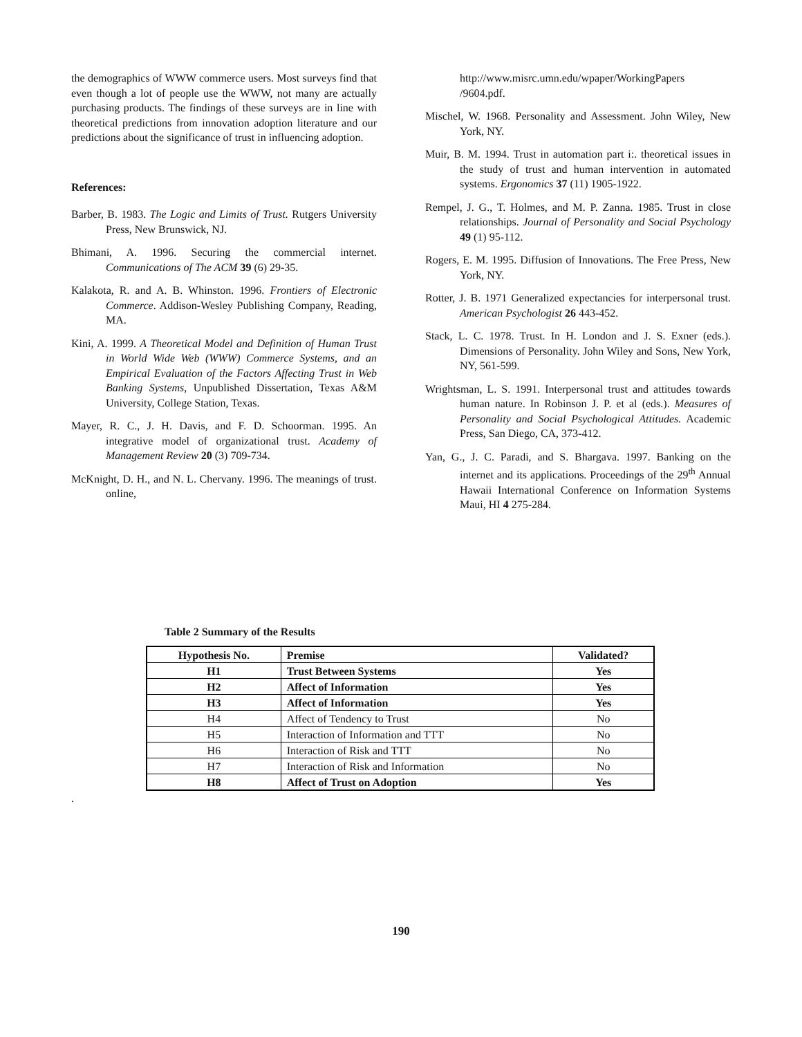the demographics of WWW commerce users. Most surveys find that even though a lot of people use the WWW, not many are actually purchasing products. The findings of these surveys are in line with theoretical predictions from innovation adoption literature and our predictions about the significance of trust in influencing adoption.
References:
Barber, B. 1983. The Logic and Limits of Trust. Rutgers University Press, New Brunswick, NJ.
Bhimani, A. 1996. Securing the commercial internet. Communications of The ACM 39 (6) 29-35.
Kalakota, R. and A. B. Whinston. 1996. Frontiers of Electronic Commerce. Addison-Wesley Publishing Company, Reading, MA.
Kini, A. 1999. A Theoretical Model and Definition of Human Trust in World Wide Web (WWW) Commerce Systems, and an Empirical Evaluation of the Factors Affecting Trust in Web Banking Systems, Unpublished Dissertation, Texas A&M University, College Station, Texas.
Mayer, R. C., J. H. Davis, and F. D. Schoorman. 1995. An integrative model of organizational trust. Academy of Management Review 20 (3) 709-734.
McKnight, D. H., and N. L. Chervany. 1996. The meanings of trust. online,
http://www.misrc.umn.edu/wpaper/WorkingPapers /9604.pdf.
Mischel, W. 1968. Personality and Assessment. John Wiley, New York, NY.
Muir, B. M. 1994. Trust in automation part i:. theoretical issues in the study of trust and human intervention in automated systems. Ergonomics 37 (11) 1905-1922.
Rempel, J. G., T. Holmes, and M. P. Zanna. 1985. Trust in close relationships. Journal of Personality and Social Psychology 49 (1) 95-112.
Rogers, E. M. 1995. Diffusion of Innovations. The Free Press, New York, NY.
Rotter, J. B. 1971 Generalized expectancies for interpersonal trust. American Psychologist 26 443-452.
Stack, L. C. 1978. Trust. In H. London and J. S. Exner (eds.). Dimensions of Personality. John Wiley and Sons, New York, NY, 561-599.
Wrightsman, L. S. 1991. Interpersonal trust and attitudes towards human nature. In Robinson J. P. et al (eds.). Measures of Personality and Social Psychological Attitudes. Academic Press, San Diego, CA, 373-412.
Yan, G., J. C. Paradi, and S. Bhargava. 1997. Banking on the internet and its applications. Proceedings of the 29<sup>th</sup> Annual Hawaii International Conference on Information Systems Maui, HI 4 275-284.
Table 2 Summary of the Results
| Hypothesis No. | Premise | Validated? |
| --- | --- | --- |
| H1 | Trust Between Systems | Yes |
| H2 | Affect of Information | Yes |
| H3 | Affect of Information | Yes |
| H4 | Affect of Tendency to Trust | No |
| H5 | Interaction of Information and TTT | No |
| H6 | Interaction of Risk and TTT | No |
| H7 | Interaction of Risk and Information | No |
| H8 | Affect of Trust on Adoption | Yes |
.
190